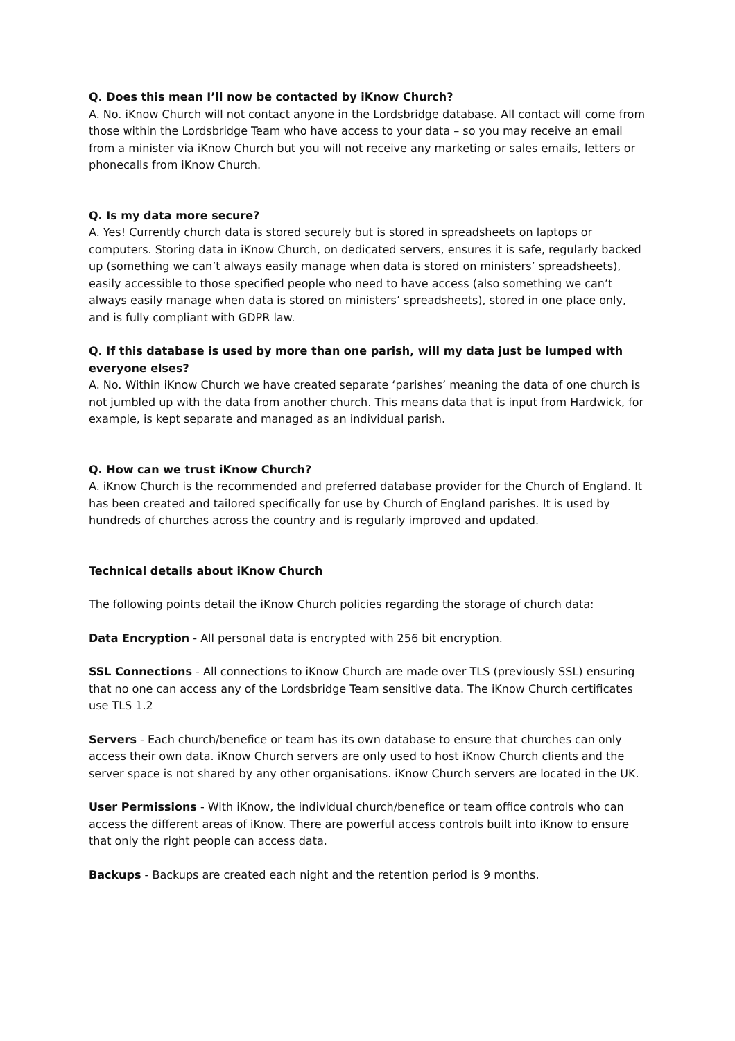Q. Does this mean I’ll now be contacted by iKnow Church?
A. No. iKnow Church will not contact anyone in the Lordsbridge database. All contact will come from those within the Lordsbridge Team who have access to your data – so you may receive an email from a minister via iKnow Church but you will not receive any marketing or sales emails, letters or phonecalls from iKnow Church.
Q. Is my data more secure?
A. Yes! Currently church data is stored securely but is stored in spreadsheets on laptops or computers. Storing data in iKnow Church, on dedicated servers, ensures it is safe, regularly backed up (something we can’t always easily manage when data is stored on ministers’ spreadsheets), easily accessible to those specified people who need to have access (also something we can’t always easily manage when data is stored on ministers’ spreadsheets), stored in one place only, and is fully compliant with GDPR law.
Q. If this database is used by more than one parish, will my data just be lumped with everyone elses?
A. No. Within iKnow Church we have created separate ‘parishes’ meaning the data of one church is not jumbled up with the data from another church. This means data that is input from Hardwick, for example, is kept separate and managed as an individual parish.
Q. How can we trust iKnow Church?
A. iKnow Church is the recommended and preferred database provider for the Church of England. It has been created and tailored specifically for use by Church of England parishes. It is used by hundreds of churches across the country and is regularly improved and updated.
Technical details about iKnow Church
The following points detail the iKnow Church policies regarding the storage of church data:
Data Encryption - All personal data is encrypted with 256 bit encryption.
SSL Connections - All connections to iKnow Church are made over TLS (previously SSL) ensuring that no one can access any of the Lordsbridge Team sensitive data. The iKnow Church certificates use TLS 1.2
Servers - Each church/benefice or team has its own database to ensure that churches can only access their own data. iKnow Church servers are only used to host iKnow Church clients and the server space is not shared by any other organisations. iKnow Church servers are located in the UK.
User Permissions - With iKnow, the individual church/benefice or team office controls who can access the different areas of iKnow. There are powerful access controls built into iKnow to ensure that only the right people can access data.
Backups - Backups are created each night and the retention period is 9 months.